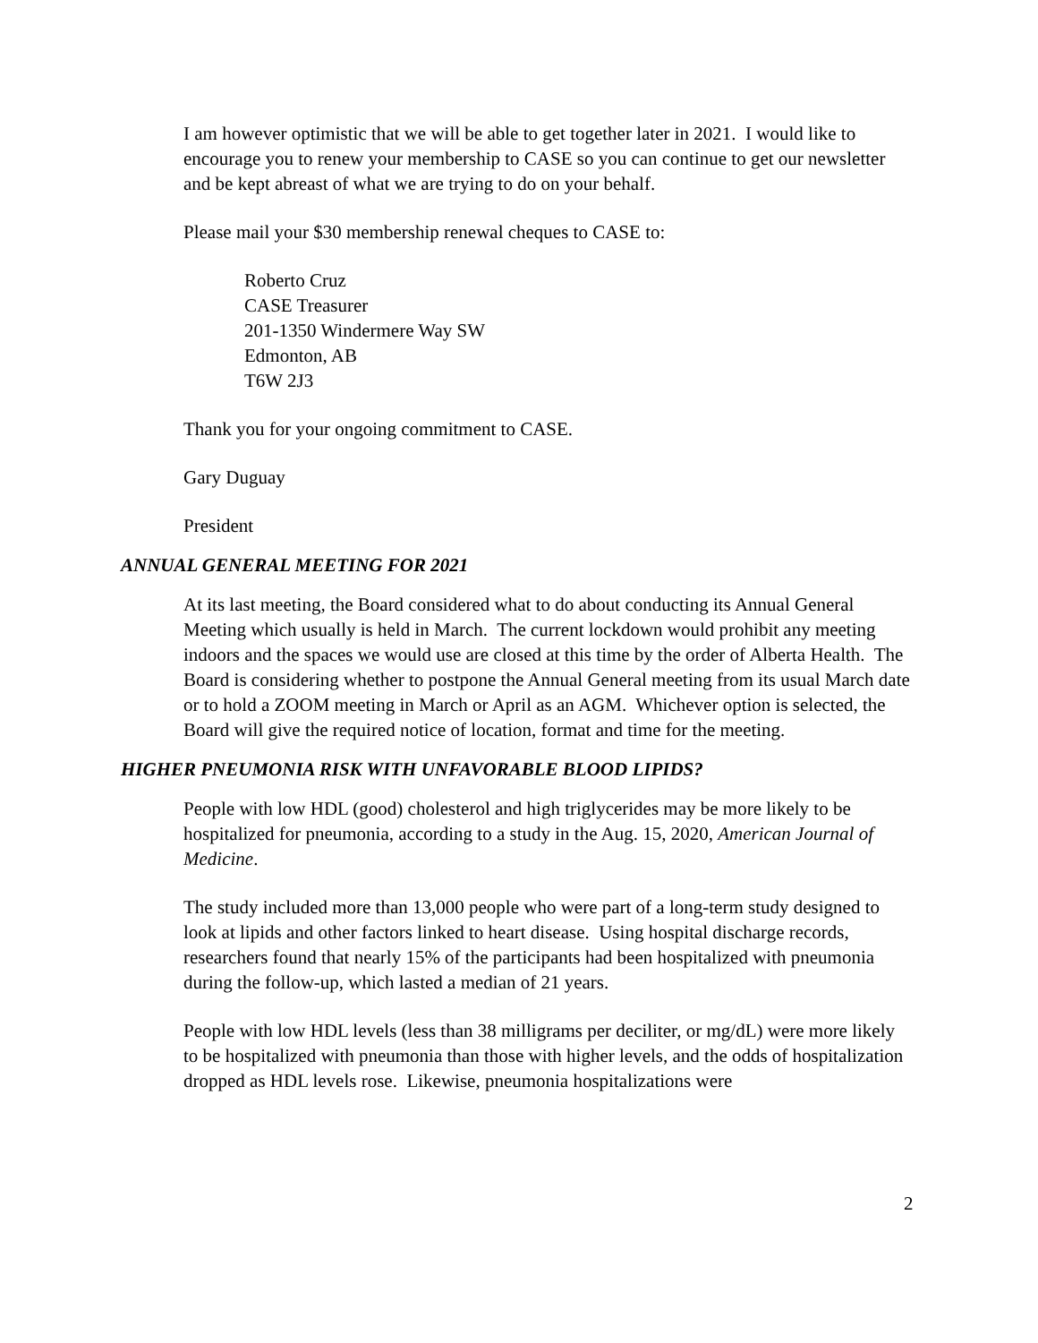I am however optimistic that we will be able to get together later in 2021. I would like to encourage you to renew your membership to CASE so you can continue to get our newsletter and be kept abreast of what we are trying to do on your behalf.
Please mail your $30 membership renewal cheques to CASE to:
Roberto Cruz
CASE Treasurer
201-1350 Windermere Way SW
Edmonton, AB
T6W 2J3
Thank you for your ongoing commitment to CASE.
Gary Duguay
President
ANNUAL GENERAL MEETING FOR 2021
At its last meeting, the Board considered what to do about conducting its Annual General Meeting which usually is held in March. The current lockdown would prohibit any meeting indoors and the spaces we would use are closed at this time by the order of Alberta Health. The Board is considering whether to postpone the Annual General meeting from its usual March date or to hold a ZOOM meeting in March or April as an AGM. Whichever option is selected, the Board will give the required notice of location, format and time for the meeting.
HIGHER PNEUMONIA RISK WITH UNFAVORABLE BLOOD LIPIDS?
People with low HDL (good) cholesterol and high triglycerides may be more likely to be hospitalized for pneumonia, according to a study in the Aug. 15, 2020, American Journal of Medicine.
The study included more than 13,000 people who were part of a long-term study designed to look at lipids and other factors linked to heart disease. Using hospital discharge records, researchers found that nearly 15% of the participants had been hospitalized with pneumonia during the follow-up, which lasted a median of 21 years.
People with low HDL levels (less than 38 milligrams per deciliter, or mg/dL) were more likely to be hospitalized with pneumonia than those with higher levels, and the odds of hospitalization dropped as HDL levels rose. Likewise, pneumonia hospitalizations were
2